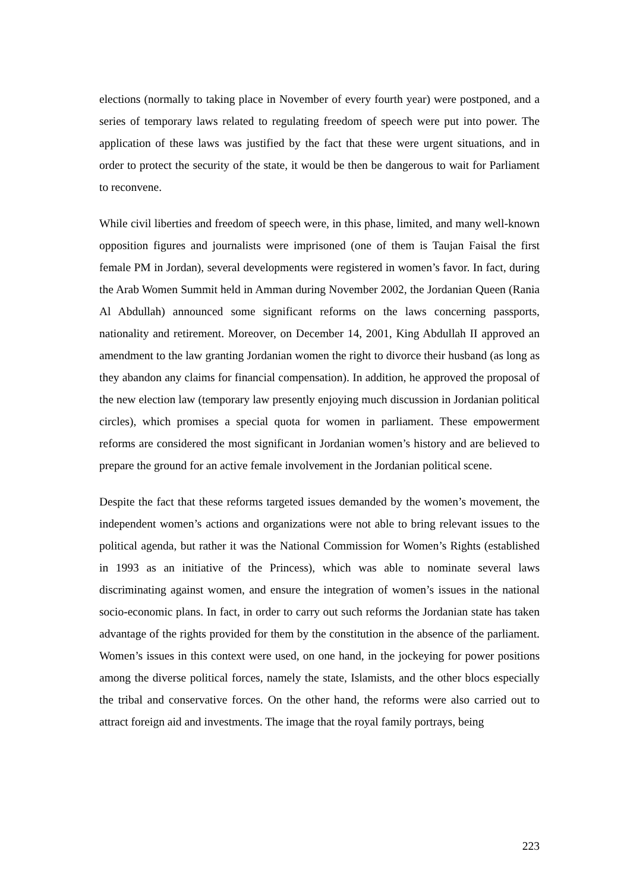elections (normally to taking place in November of every fourth year) were postponed, and a series of temporary laws related to regulating freedom of speech were put into power. The application of these laws was justified by the fact that these were urgent situations, and in order to protect the security of the state, it would be then be dangerous to wait for Parliament to reconvene.
While civil liberties and freedom of speech were, in this phase, limited, and many well-known opposition figures and journalists were imprisoned (one of them is Taujan Faisal the first female PM in Jordan), several developments were registered in women’s favor. In fact, during the Arab Women Summit held in Amman during November 2002, the Jordanian Queen (Rania Al Abdullah) announced some significant reforms on the laws concerning passports, nationality and retirement. Moreover, on December 14, 2001, King Abdullah II approved an amendment to the law granting Jordanian women the right to divorce their husband (as long as they abandon any claims for financial compensation). In addition, he approved the proposal of the new election law (temporary law presently enjoying much discussion in Jordanian political circles), which promises a special quota for women in parliament. These empowerment reforms are considered the most significant in Jordanian women’s history and are believed to prepare the ground for an active female involvement in the Jordanian political scene.
Despite the fact that these reforms targeted issues demanded by the women’s movement, the independent women’s actions and organizations were not able to bring relevant issues to the political agenda, but rather it was the National Commission for Women’s Rights (established in 1993 as an initiative of the Princess), which was able to nominate several laws discriminating against women, and ensure the integration of women’s issues in the national socio-economic plans. In fact, in order to carry out such reforms the Jordanian state has taken advantage of the rights provided for them by the constitution in the absence of the parliament. Women’s issues in this context were used, on one hand, in the jockeying for power positions among the diverse political forces, namely the state, Islamists, and the other blocs especially the tribal and conservative forces. On the other hand, the reforms were also carried out to attract foreign aid and investments. The image that the royal family portrays, being
223